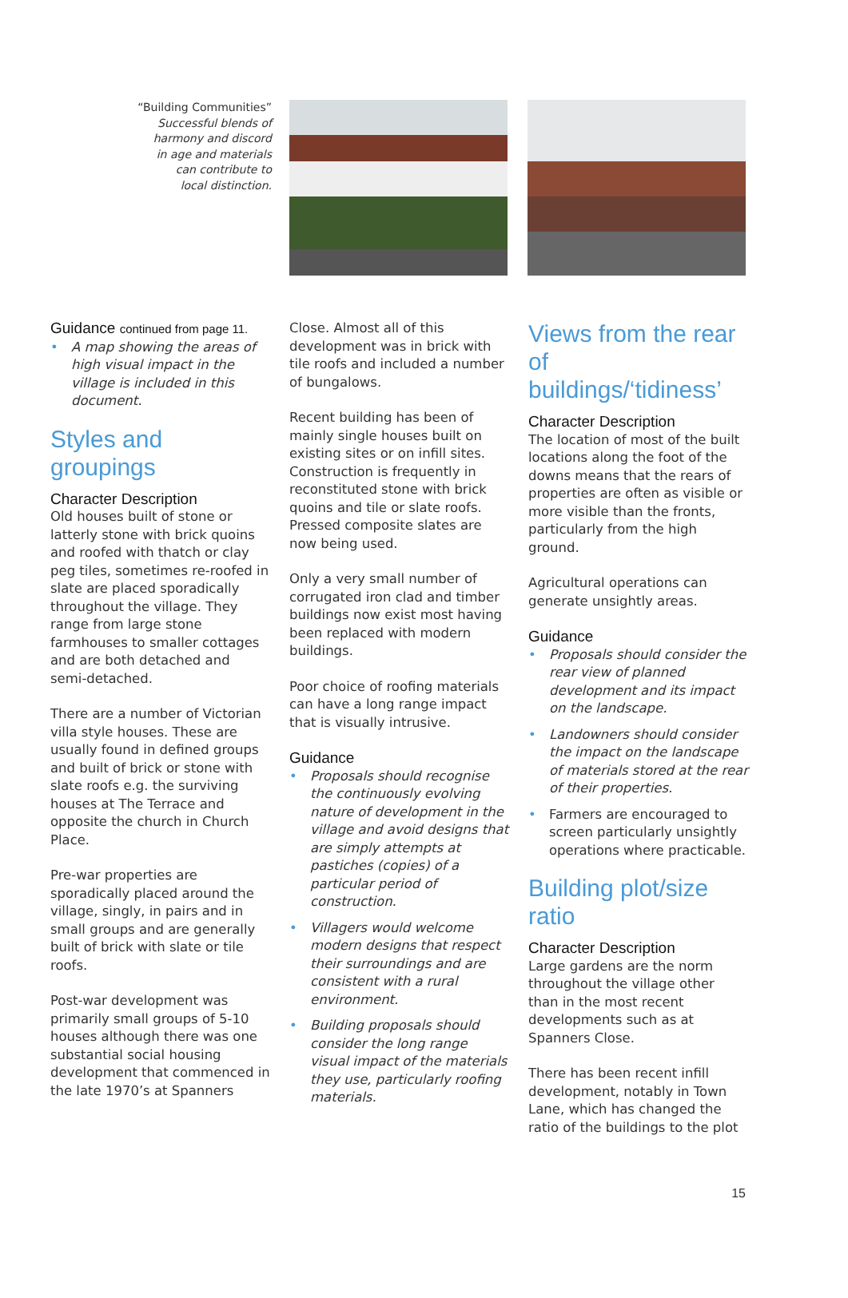“Building Communities”
Successful blends of
harmony and discord
in age and materials
can contribute to
local distinction.
Guidance continued from page 11.
• A map showing the areas of high visual impact in the village is included in this document.
Styles and groupings
Character Description
Old houses built of stone or latterly stone with brick quoins and roofed with thatch or clay peg tiles, sometimes re-roofed in slate are placed sporadically throughout the village. They range from large stone farmhouses to smaller cottages and are both detached and semi-detached.
There are a number of Victorian villa style houses. These are usually found in defined groups and built of brick or stone with slate roofs e.g. the surviving houses at The Terrace and opposite the church in Church Place.
Pre-war properties are sporadically placed around the village, singly, in pairs and in small groups and are generally built of brick with slate or tile roofs.
Post-war development was primarily small groups of 5-10 houses although there was one substantial social housing development that commenced in the late 1970’s at Spanners
Close. Almost all of this development was in brick with tile roofs and included a number of bungalows.
Recent building has been of mainly single houses built on existing sites or on infill sites. Construction is frequently in reconstituted stone with brick quoins and tile or slate roofs. Pressed composite slates are now being used.
Only a very small number of corrugated iron clad and timber buildings now exist most having been replaced with modern buildings.
Poor choice of roofing materials can have a long range impact that is visually intrusive.
Guidance
• Proposals should recognise the continuously evolving nature of development in the village and avoid designs that are simply attempts at pastiches (copies) of a particular period of construction.
• Villagers would welcome modern designs that respect their surroundings and are consistent with a rural environment.
• Building proposals should consider the long range visual impact of the materials they use, particularly roofing materials.
Views from the rear of buildings/‘tidiness’
Character Description
The location of most of the built locations along the foot of the downs means that the rears of properties are often as visible or more visible than the fronts, particularly from the high ground.
Agricultural operations can generate unsightly areas.
Guidance
• Proposals should consider the rear view of planned development and its impact on the landscape.
• Landowners should consider the impact on the landscape of materials stored at the rear of their properties.
• Farmers are encouraged to screen particularly unsightly operations where practicable.
Building plot/size ratio
Character Description
Large gardens are the norm throughout the village other than in the most recent developments such as at Spanners Close.
There has been recent infill development, notably in Town Lane, which has changed the ratio of the buildings to the plot
15